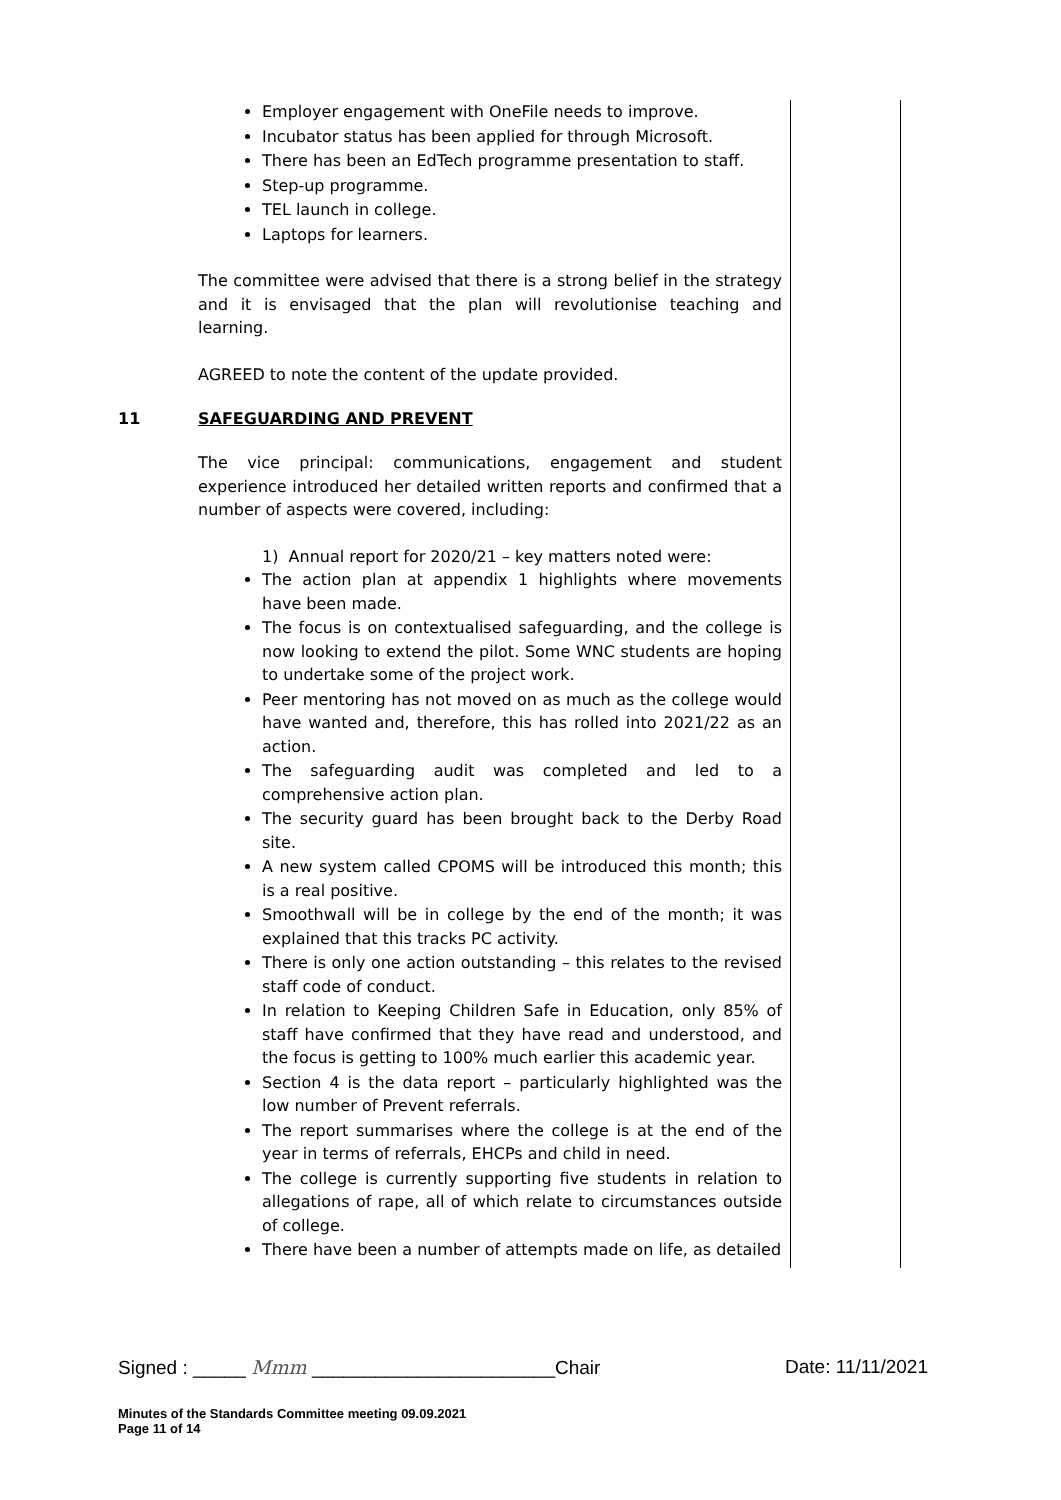Employer engagement with OneFile needs to improve.
Incubator status has been applied for through Microsoft.
There has been an EdTech programme presentation to staff.
Step-up programme.
TEL launch in college.
Laptops for learners.
The committee were advised that there is a strong belief in the strategy and it is envisaged that the plan will revolutionise teaching and learning.
AGREED to note the content of the update provided.
11 SAFEGUARDING AND PREVENT
The vice principal: communications, engagement and student experience introduced her detailed written reports and confirmed that a number of aspects were covered, including:
1) Annual report for 2020/21 – key matters noted were:
The action plan at appendix 1 highlights where movements have been made.
The focus is on contextualised safeguarding, and the college is now looking to extend the pilot. Some WNC students are hoping to undertake some of the project work.
Peer mentoring has not moved on as much as the college would have wanted and, therefore, this has rolled into 2021/22 as an action.
The safeguarding audit was completed and led to a comprehensive action plan.
The security guard has been brought back to the Derby Road site.
A new system called CPOMS will be introduced this month; this is a real positive.
Smoothwall will be in college by the end of the month; it was explained that this tracks PC activity.
There is only one action outstanding – this relates to the revised staff code of conduct.
In relation to Keeping Children Safe in Education, only 85% of staff have confirmed that they have read and understood, and the focus is getting to 100% much earlier this academic year.
Section 4 is the data report – particularly highlighted was the low number of Prevent referrals.
The report summarises where the college is at the end of the year in terms of referrals, EHCPs and child in need.
The college is currently supporting five students in relation to allegations of rape, all of which relate to circumstances outside of college.
There have been a number of attempts made on life, as detailed
Signed : _____ Mmm _______________________Chair Date: 11/11/2021
Minutes of the Standards Committee meeting 09.09.2021
Page 11 of 14